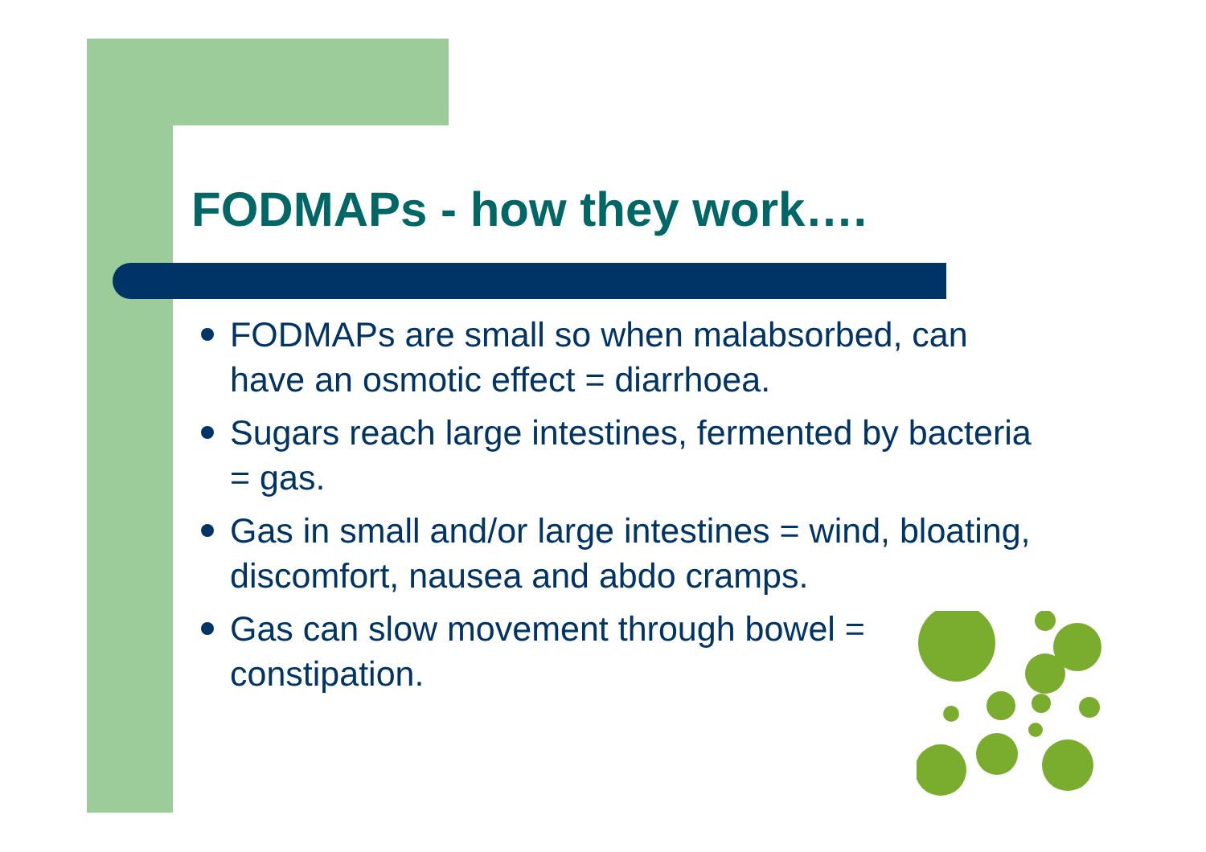FODMAPs - how they work….
FODMAPs are small so when malabsorbed, can have an osmotic effect = diarrhoea.
Sugars reach large intestines, fermented by bacteria = gas.
Gas in small and/or large intestines = wind, bloating, discomfort, nausea and abdo cramps.
Gas can slow movement through bowel = constipation.